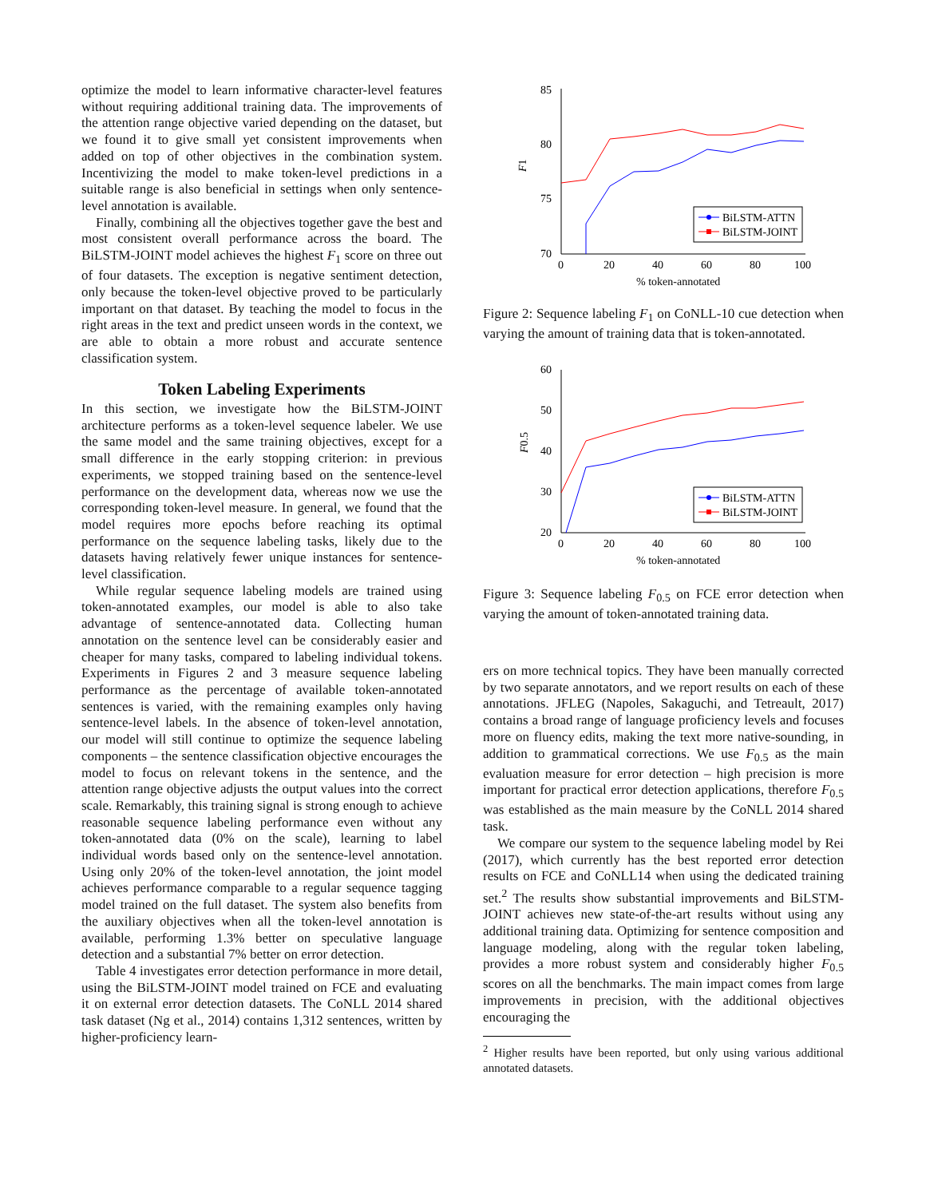optimize the model to learn informative character-level features without requiring additional training data. The improvements of the attention range objective varied depending on the dataset, but we found it to give small yet consistent improvements when added on top of other objectives in the combination system. Incentivizing the model to make token-level predictions in a suitable range is also beneficial in settings when only sentence-level annotation is available.
Finally, combining all the objectives together gave the best and most consistent overall performance across the board. The BiLSTM-JOINT model achieves the highest F<sub>1</sub> score on three out of four datasets. The exception is negative sentiment detection, only because the token-level objective proved to be particularly important on that dataset. By teaching the model to focus in the right areas in the text and predict unseen words in the context, we are able to obtain a more robust and accurate sentence classification system.
Token Labeling Experiments
In this section, we investigate how the BiLSTM-JOINT architecture performs as a token-level sequence labeler. We use the same model and the same training objectives, except for a small difference in the early stopping criterion: in previous experiments, we stopped training based on the sentence-level performance on the development data, whereas now we use the corresponding token-level measure. In general, we found that the model requires more epochs before reaching its optimal performance on the sequence labeling tasks, likely due to the datasets having relatively fewer unique instances for sentence-level classification.
While regular sequence labeling models are trained using token-annotated examples, our model is able to also take advantage of sentence-annotated data. Collecting human annotation on the sentence level can be considerably easier and cheaper for many tasks, compared to labeling individual tokens. Experiments in Figures 2 and 3 measure sequence labeling performance as the percentage of available token-annotated sentences is varied, with the remaining examples only having sentence-level labels. In the absence of token-level annotation, our model will still continue to optimize the sequence labeling components – the sentence classification objective encourages the model to focus on relevant tokens in the sentence, and the attention range objective adjusts the output values into the correct scale. Remarkably, this training signal is strong enough to achieve reasonable sequence labeling performance even without any token-annotated data (0% on the scale), learning to label individual words based only on the sentence-level annotation. Using only 20% of the token-level annotation, the joint model achieves performance comparable to a regular sequence tagging model trained on the full dataset. The system also benefits from the auxiliary objectives when all the token-level annotation is available, performing 1.3% better on speculative language detection and a substantial 7% better on error detection.
Table 4 investigates error detection performance in more detail, using the BiLSTM-JOINT model trained on FCE and evaluating it on external error detection datasets. The CoNLL 2014 shared task dataset (Ng et al., 2014) contains 1,312 sentences, written by higher-proficiency learn-
85
80
75
70
0
20
40
60
80
100
% token-annotated
F1
BiLSTM-ATTN
BiLSTM-JOINT
Figure 2: Sequence labeling F<sub>1</sub> on CoNLL-10 cue detection when varying the amount of training data that is token-annotated.
60
50
40
30
20
0
20
40
60
80
100
% token-annotated
F0.5
BiLSTM-ATTN
BiLSTM-JOINT
Figure 3: Sequence labeling F<sub>0.5</sub> on FCE error detection when varying the amount of token-annotated training data.
ers on more technical topics. They have been manually corrected by two separate annotators, and we report results on each of these annotations. JFLEG (Napoles, Sakaguchi, and Tetreault, 2017) contains a broad range of language proficiency levels and focuses more on fluency edits, making the text more native-sounding, in addition to grammatical corrections. We use F<sub>0.5</sub> as the main evaluation measure for error detection – high precision is more important for practical error detection applications, therefore F<sub>0.5</sub> was established as the main measure by the CoNLL 2014 shared task.
We compare our system to the sequence labeling model by Rei (2017), which currently has the best reported error detection results on FCE and CoNLL14 when using the dedicated training set.<sup>2</sup> The results show substantial improvements and BiLSTM-JOINT achieves new state-of-the-art results without using any additional training data. Optimizing for sentence composition and language modeling, along with the regular token labeling, provides a more robust system and considerably higher F<sub>0.5</sub> scores on all the benchmarks. The main impact comes from large improvements in precision, with the additional objectives encouraging the
<sup>2</sup> Higher results have been reported, but only using various additional annotated datasets.